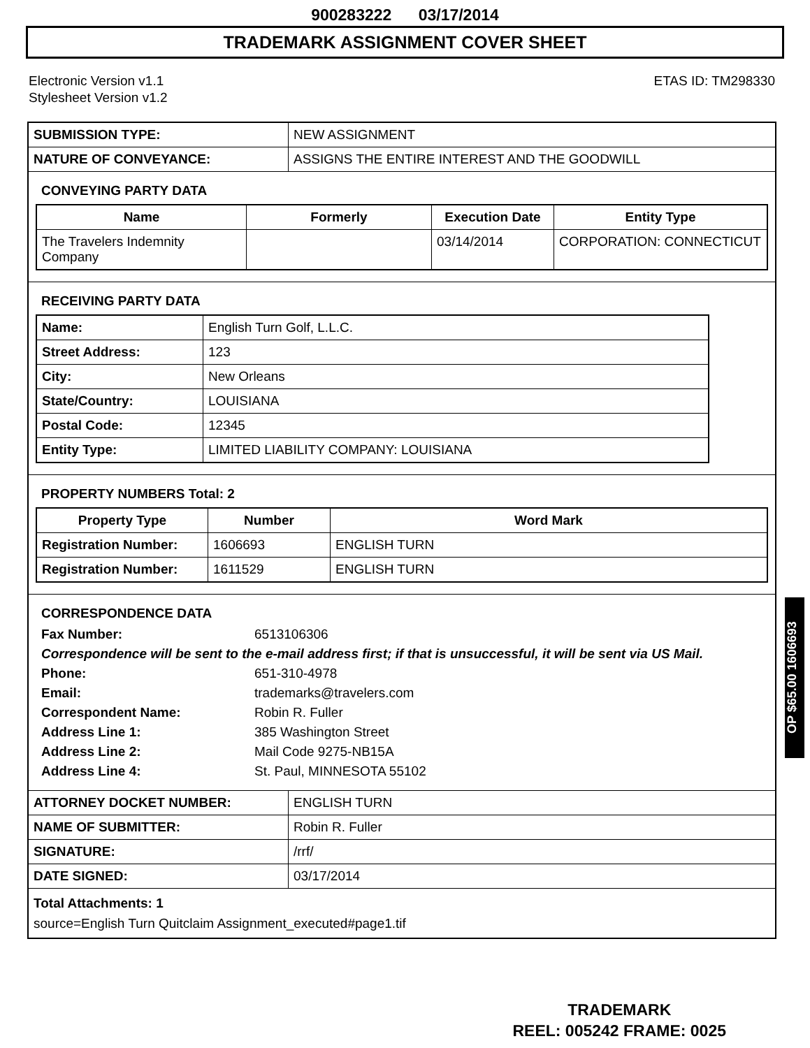900283222 03/17/2014
TRADEMARK ASSIGNMENT COVER SHEET
Electronic Version v1.1
Stylesheet Version v1.2
ETAS ID: TM298330
| SUBMISSION TYPE: | NEW ASSIGNMENT |
| NATURE OF CONVEYANCE: | ASSIGNS THE ENTIRE INTEREST AND THE GOODWILL |
CONVEYING PARTY DATA
| Name | Formerly | Execution Date | Entity Type |
| --- | --- | --- | --- |
| The Travelers Indemnity Company | | 03/14/2014 | CORPORATION: CONNECTICUT |
RECEIVING PARTY DATA
| Name: | English Turn Golf, L.L.C. |
| Street Address: | 123 |
| City: | New Orleans |
| State/Country: | LOUISIANA |
| Postal Code: | 12345 |
| Entity Type: | LIMITED LIABILITY COMPANY: LOUISIANA |
PROPERTY NUMBERS Total: 2
| Property Type | Number | Word Mark |
| --- | --- | --- |
| Registration Number: | 1606693 | ENGLISH TURN |
| Registration Number: | 1611529 | ENGLISH TURN |
CORRESPONDENCE DATA
Fax Number:
6513106306
Correspondence will be sent to the e-mail address first; if that is unsuccessful, it will be sent via US Mail.
Phone:
651-310-4978
Email:
trademarks@travelers.com
Correspondent Name:
Robin R. Fuller
Address Line 1:
385 Washington Street
Address Line 2:
Mail Code 9275-NB15A
Address Line 4:
St. Paul, MINNESOTA 55102
| ATTORNEY DOCKET NUMBER: | ENGLISH TURN |
| NAME OF SUBMITTER: | Robin R. Fuller |
| SIGNATURE: | /rrf/ |
| DATE SIGNED: | 03/17/2014 |
| Total Attachments: 1 source=English Turn Quitclaim Assignment_executed#page1.tif | |
OP $65.00 1606693
TRADEMARK
REEL: 005242 FRAME: 0025